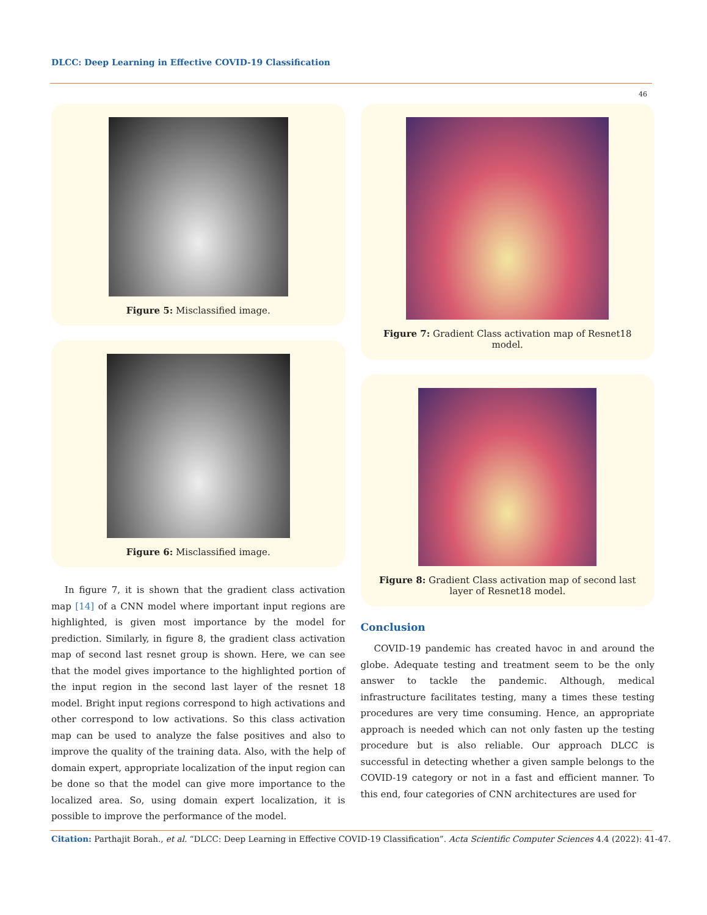DLCC: Deep Learning in Effective COVID-19 Classification
46
Figure 5: Misclassified image.
Figure 6: Misclassified image.
In figure 7, it is shown that the gradient class activation map [14] of a CNN model where important input regions are highlighted, is given most importance by the model for prediction. Similarly, in figure 8, the gradient class activation map of second last resnet group is shown. Here, we can see that the model gives importance to the highlighted portion of the input region in the second last layer of the resnet 18 model. Bright input regions correspond to high activations and other correspond to low activations. So this class activation map can be used to analyze the false positives and also to improve the quality of the training data. Also, with the help of domain expert, appropriate localization of the input region can be done so that the model can give more importance to the localized area. So, using domain expert localization, it is possible to improve the performance of the model.
Figure 7: Gradient Class activation map of Resnet18 model.
Figure 8: Gradient Class activation map of second last layer of Resnet18 model.
Conclusion
COVID-19 pandemic has created havoc in and around the globe. Adequate testing and treatment seem to be the only answer to tackle the pandemic. Although, medical infrastructure facilitates testing, many a times these testing procedures are very time consuming. Hence, an appropriate approach is needed which can not only fasten up the testing procedure but is also reliable. Our approach DLCC is successful in detecting whether a given sample belongs to the COVID-19 category or not in a fast and efficient manner. To this end, four categories of CNN architectures are used for
Citation: Parthajit Borah., et al. “DLCC: Deep Learning in Effective COVID-19 Classification”. Acta Scientific Computer Sciences 4.4 (2022): 41-47.